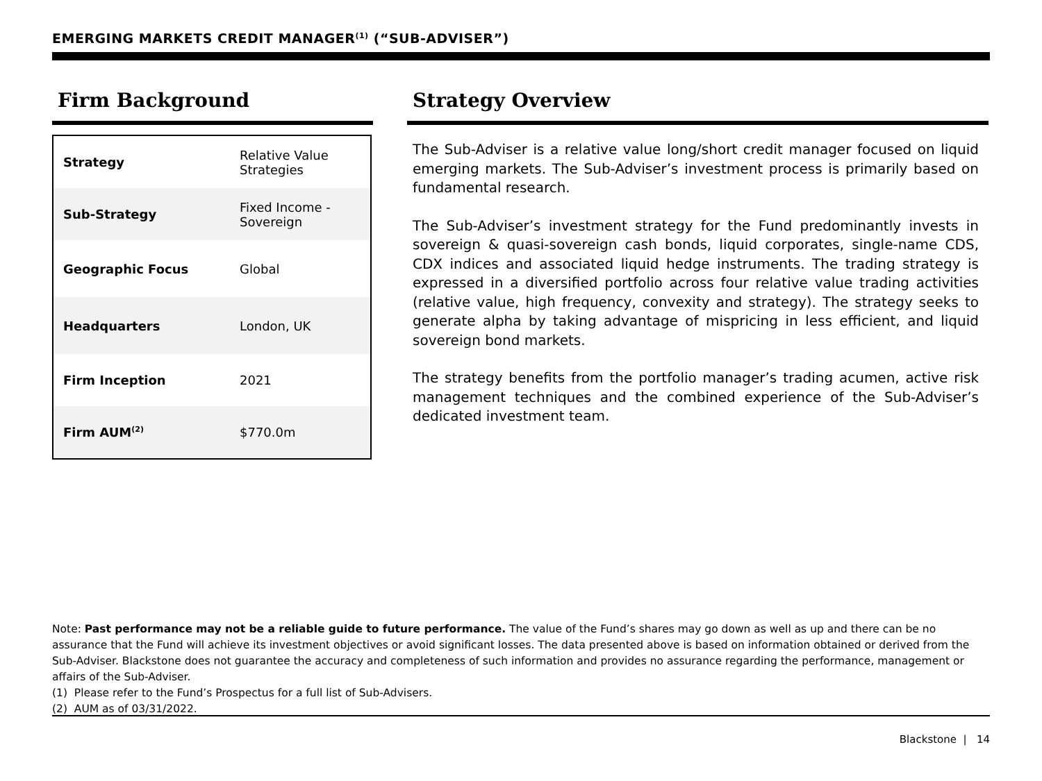EMERGING MARKETS CREDIT MANAGER<sup>(1)</sup> (“SUB-ADVISER”)
Firm Background
| Strategy | Relative Value Strategies |
| Sub-Strategy | Fixed Income - Sovereign |
| Geographic Focus | Global |
| Headquarters | London, UK |
| Firm Inception | 2021 |
| Firm AUM<sup>(2)</sup> | $770.0m |
Strategy Overview
The Sub-Adviser is a relative value long/short credit manager focused on liquid emerging markets. The Sub-Adviser’s investment process is primarily based on fundamental research.
The Sub-Adviser’s investment strategy for the Fund predominantly invests in sovereign & quasi-sovereign cash bonds, liquid corporates, single-name CDS, CDX indices and associated liquid hedge instruments. The trading strategy is expressed in a diversified portfolio across four relative value trading activities (relative value, high frequency, convexity and strategy). The strategy seeks to generate alpha by taking advantage of mispricing in less efficient, and liquid sovereign bond markets.
The strategy benefits from the portfolio manager’s trading acumen, active risk management techniques and the combined experience of the Sub-Adviser’s dedicated investment team.
Note: Past performance may not be a reliable guide to future performance. The value of the Fund’s shares may go down as well as up and there can be no assurance that the Fund will achieve its investment objectives or avoid significant losses. The data presented above is based on information obtained or derived from the Sub-Adviser. Blackstone does not guarantee the accuracy and completeness of such information and provides no assurance regarding the performance, management or affairs of the Sub-Adviser.
(1) Please refer to the Fund’s Prospectus for a full list of Sub-Advisers.
(2) AUM as of 03/31/2022.
Blackstone | 14